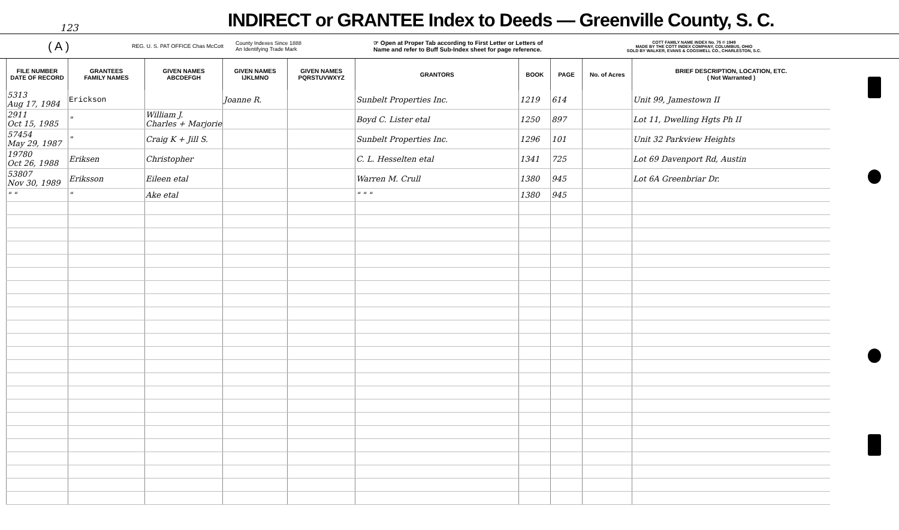123
INDIRECT or GRANTEE Index to Deeds — Greenville County, S. C.
( A )
REG. U. S. PAT OFFICE Chas McCott
County Indexes Since 1888
An Identifying Trade Mark
☞ Open at Proper Tab according to First Letter or Letters of
Name and refer to Buff Sub-Index sheet for page reference.
COTT FAMILY NAME INDEX No. 75 © 1949
MADE BY THE COTT INDEX COMPANY, COLUMBUS, OHIO
SOLD BY WALKER, EVANS & COGSWELL CO., CHARLESTON, S.C.
| FILE NUMBER DATE OF RECORD | GRANTEES FAMILY NAMES | GIVEN NAMES ABCDEFGH | GIVEN NAMES IJKLMNO | GIVEN NAMES PQRSTUVWXYZ | GRANTORS | BOOK | PAGE | No. of Acres | BRIEF DESCRIPTION, LOCATION, ETC. ( Not Warranted ) |
| --- | --- | --- | --- | --- | --- | --- | --- | --- | --- |
| 5313 Aug 17, 1984 | Erickson | | Joanne R. | | Sunbelt Properties Inc. | 1219 | 614 | | Unit 99, Jamestown II |
| 2911 Oct 15, 1985 | " | William J. Charles + Marjorie | | | Boyd C. Lister etal | 1250 | 897 | | Lot 11, Dwelling Hgts Ph II |
| 57454 May 29, 1987 | " | Craig K + Jill S. | | | Sunbelt Properties Inc. | 1296 | 101 | | Unit 32 Parkview Heights |
| 19780 Oct 26, 1988 | Eriksen | Christopher | | | C. L. Hesselten etal | 1341 | 725 | | Lot 69 Davenport Rd, Austin |
| 53807 Nov 30, 1989 | Eriksson | Eileen etal | | | Warren M. Crull | 1380 | 945 | | Lot 6A Greenbriar Dr. |
| " " | " | Ake etal | | | " " " | 1380 | 945 | | |